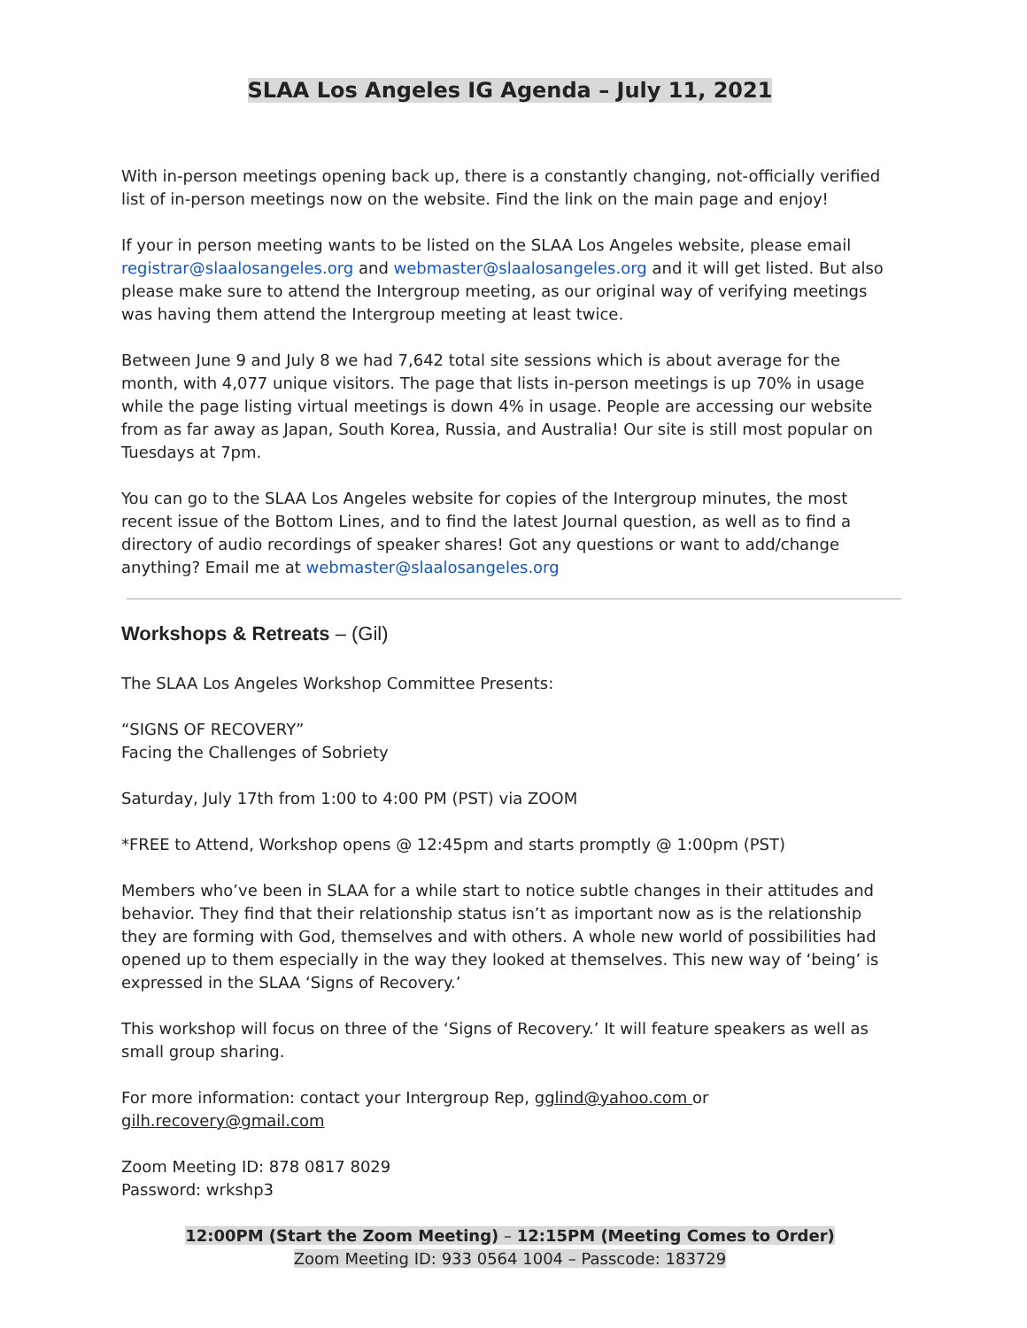SLAA Los Angeles IG Agenda – July 11, 2021
With in-person meetings opening back up, there is a constantly changing, not-officially verified list of in-person meetings now on the website. Find the link on the main page and enjoy!
If your in person meeting wants to be listed on the SLAA Los Angeles website, please email registrar@slaalosangeles.org and webmaster@slaalosangeles.org and it will get listed. But also please make sure to attend the Intergroup meeting, as our original way of verifying meetings was having them attend the Intergroup meeting at least twice.
Between June 9 and July 8 we had 7,642 total site sessions which is about average for the month, with 4,077 unique visitors. The page that lists in-person meetings is up 70% in usage while the page listing virtual meetings is down 4% in usage. People are accessing our website from as far away as Japan, South Korea, Russia, and Australia! Our site is still most popular on Tuesdays at 7pm.
You can go to the SLAA Los Angeles website for copies of the Intergroup minutes, the most recent issue of the Bottom Lines, and to find the latest Journal question, as well as to find a directory of audio recordings of speaker shares! Got any questions or want to add/change anything? Email me at webmaster@slaalosangeles.org
Workshops & Retreats – (Gil)
The SLAA Los Angeles Workshop Committee Presents:
“SIGNS OF RECOVERY”
Facing the Challenges of Sobriety
Saturday, July 17th from 1:00 to 4:00 PM (PST) via ZOOM
*FREE to Attend, Workshop opens @ 12:45pm and starts promptly @ 1:00pm (PST)
Members who’ve been in SLAA for a while start to notice subtle changes in their attitudes and behavior. They find that their relationship status isn’t as important now as is the relationship they are forming with God, themselves and with others. A whole new world of possibilities had opened up to them especially in the way they looked at themselves. This new way of ‘being’ is expressed in the SLAA ‘Signs of Recovery.’
This workshop will focus on three of the ‘Signs of Recovery.’ It will feature speakers as well as small group sharing.
For more information: contact your Intergroup Rep, gglind@yahoo.com or gilh.recovery@gmail.com
Zoom Meeting ID: 878 0817 8029
Password: wrkshp3
12:00PM (Start the Zoom Meeting) – 12:15PM (Meeting Comes to Order)
Zoom Meeting ID: 933 0564 1004 – Passcode: 183729